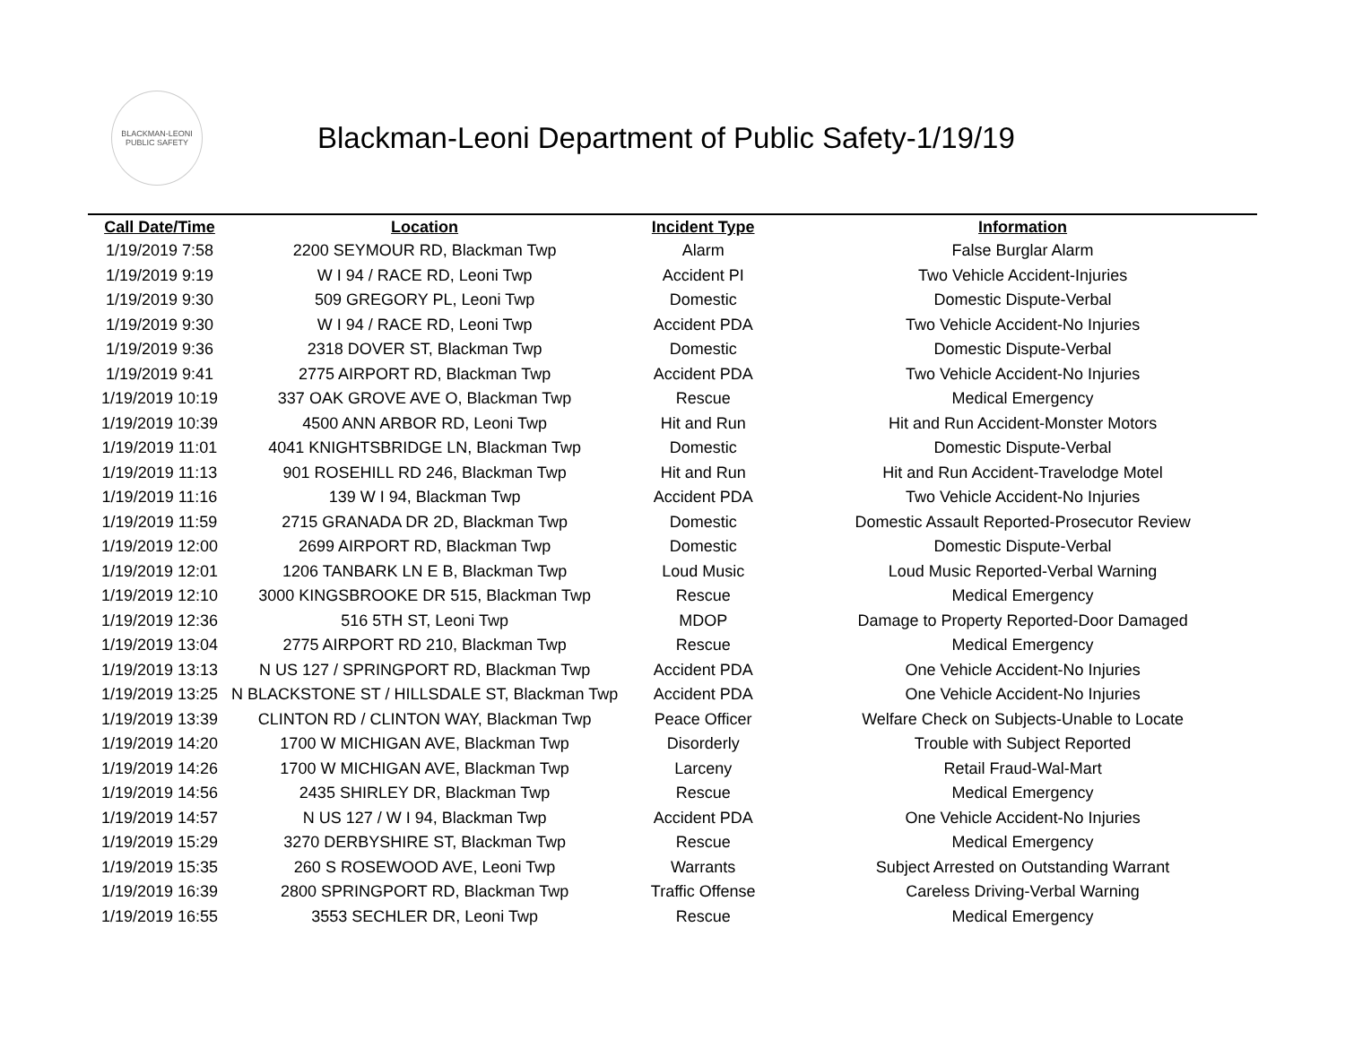BLACKMAN-LEONI
PUBLIC SAFETY
Blackman-Leoni Department of Public Safety-1/19/19
| Call Date/Time | Location | Incident Type | Information |
| --- | --- | --- | --- |
| 1/19/2019 7:58 | 2200 SEYMOUR RD, Blackman Twp | Alarm | False Burglar Alarm |
| 1/19/2019 9:19 | W I 94 / RACE RD, Leoni Twp | Accident PI | Two Vehicle Accident-Injuries |
| 1/19/2019 9:30 | 509 GREGORY PL, Leoni Twp | Domestic | Domestic Dispute-Verbal |
| 1/19/2019 9:30 | W I 94 / RACE RD, Leoni Twp | Accident PDA | Two Vehicle Accident-No Injuries |
| 1/19/2019 9:36 | 2318 DOVER ST, Blackman Twp | Domestic | Domestic Dispute-Verbal |
| 1/19/2019 9:41 | 2775 AIRPORT RD, Blackman Twp | Accident PDA | Two Vehicle Accident-No Injuries |
| 1/19/2019 10:19 | 337 OAK GROVE AVE O, Blackman Twp | Rescue | Medical Emergency |
| 1/19/2019 10:39 | 4500 ANN ARBOR RD, Leoni Twp | Hit and Run | Hit and Run Accident-Monster Motors |
| 1/19/2019 11:01 | 4041 KNIGHTSBRIDGE LN, Blackman Twp | Domestic | Domestic Dispute-Verbal |
| 1/19/2019 11:13 | 901 ROSEHILL RD 246, Blackman Twp | Hit and Run | Hit and Run Accident-Travelodge Motel |
| 1/19/2019 11:16 | 139 W I 94, Blackman Twp | Accident PDA | Two Vehicle Accident-No Injuries |
| 1/19/2019 11:59 | 2715 GRANADA DR 2D, Blackman Twp | Domestic | Domestic Assault Reported-Prosecutor Review |
| 1/19/2019 12:00 | 2699 AIRPORT RD, Blackman Twp | Domestic | Domestic Dispute-Verbal |
| 1/19/2019 12:01 | 1206 TANBARK LN E B, Blackman Twp | Loud Music | Loud Music Reported-Verbal Warning |
| 1/19/2019 12:10 | 3000 KINGSBROOKE DR 515, Blackman Twp | Rescue | Medical Emergency |
| 1/19/2019 12:36 | 516 5TH ST, Leoni Twp | MDOP | Damage to Property Reported-Door Damaged |
| 1/19/2019 13:04 | 2775 AIRPORT RD 210, Blackman Twp | Rescue | Medical Emergency |
| 1/19/2019 13:13 | N US 127 / SPRINGPORT RD, Blackman Twp | Accident PDA | One Vehicle Accident-No Injuries |
| 1/19/2019 13:25 | N BLACKSTONE ST / HILLSDALE ST, Blackman Twp | Accident PDA | One Vehicle Accident-No Injuries |
| 1/19/2019 13:39 | CLINTON RD / CLINTON WAY, Blackman Twp | Peace Officer | Welfare Check on Subjects-Unable to Locate |
| 1/19/2019 14:20 | 1700 W MICHIGAN AVE, Blackman Twp | Disorderly | Trouble with Subject Reported |
| 1/19/2019 14:26 | 1700 W MICHIGAN AVE, Blackman Twp | Larceny | Retail Fraud-Wal-Mart |
| 1/19/2019 14:56 | 2435 SHIRLEY DR, Blackman Twp | Rescue | Medical Emergency |
| 1/19/2019 14:57 | N US 127 / W I 94, Blackman Twp | Accident PDA | One Vehicle Accident-No Injuries |
| 1/19/2019 15:29 | 3270 DERBYSHIRE ST, Blackman Twp | Rescue | Medical Emergency |
| 1/19/2019 15:35 | 260 S ROSEWOOD AVE, Leoni Twp | Warrants | Subject Arrested on Outstanding Warrant |
| 1/19/2019 16:39 | 2800 SPRINGPORT RD, Blackman Twp | Traffic Offense | Careless Driving-Verbal Warning |
| 1/19/2019 16:55 | 3553 SECHLER DR, Leoni Twp | Rescue | Medical Emergency |